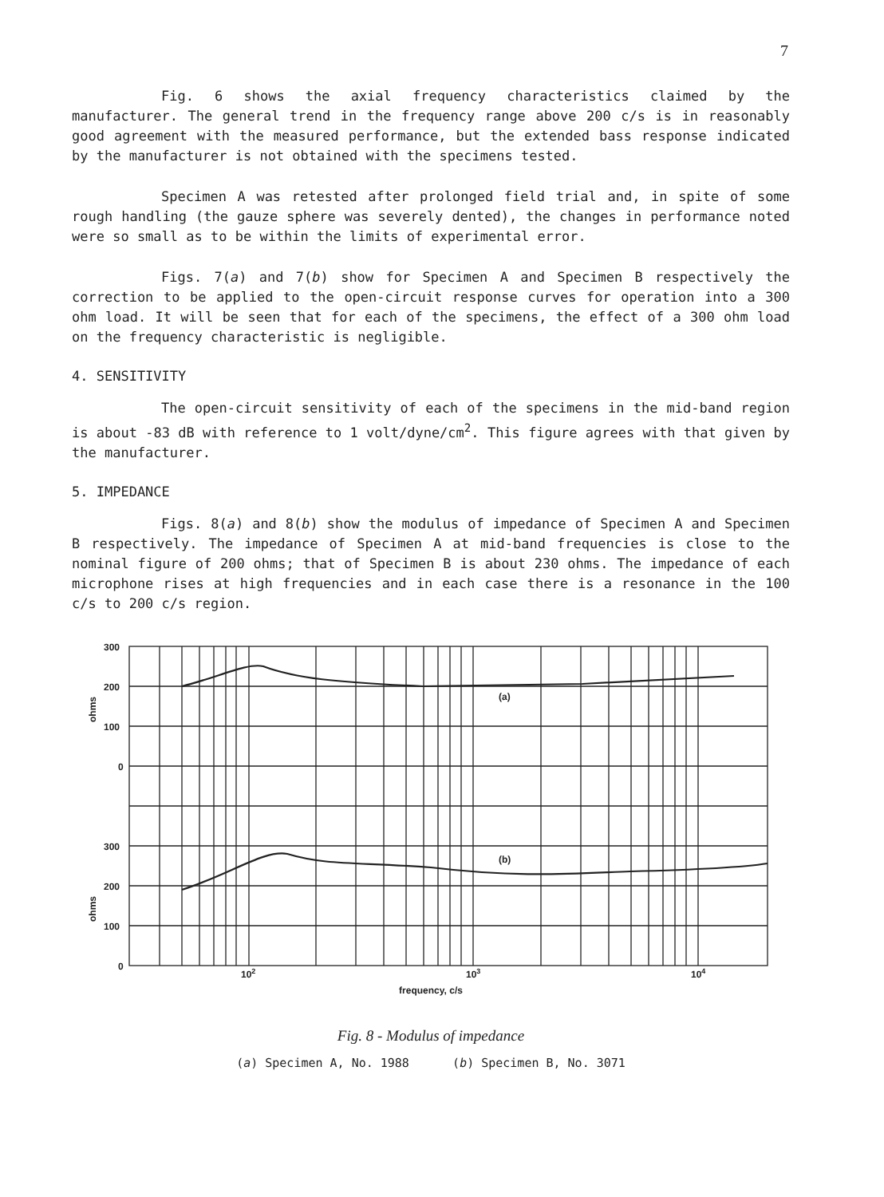7
Fig. 6 shows the axial frequency characteristics claimed by the manufacturer. The general trend in the frequency range above 200 c/s is in reasonably good agreement with the measured performance, but the extended bass response indicated by the manufacturer is not obtained with the specimens tested.
Specimen A was retested after prolonged field trial and, in spite of some rough handling (the gauze sphere was severely dented), the changes in performance noted were so small as to be within the limits of experimental error.
Figs. 7(a) and 7(b) show for Specimen A and Specimen B respectively the correction to be applied to the open-circuit response curves for operation into a 300 ohm load. It will be seen that for each of the specimens, the effect of a 300 ohm load on the frequency characteristic is negligible.
4. SENSITIVITY
The open-circuit sensitivity of each of the specimens in the mid-band region is about -83 dB with reference to 1 volt/dyne/cm<sup>2</sup>. This figure agrees with that given by the manufacturer.
5. IMPEDANCE
Figs. 8(a) and 8(b) show the modulus of impedance of Specimen A and Specimen B respectively. The impedance of Specimen A at mid-band frequencies is close to the nominal figure of 200 ohms; that of Specimen B is about 230 ohms. The impedance of each microphone rises at high frequencies and in each case there is a resonance in the 100 c/s to 200 c/s region.
300
200
100
0
300
200
100
0
ohms
ohms
(a)
(b)
102
103
104
frequency, c/s
Fig. 8 - Modulus of impedance
(a) Specimen A, No. 1988 (b) Specimen B, No. 3071